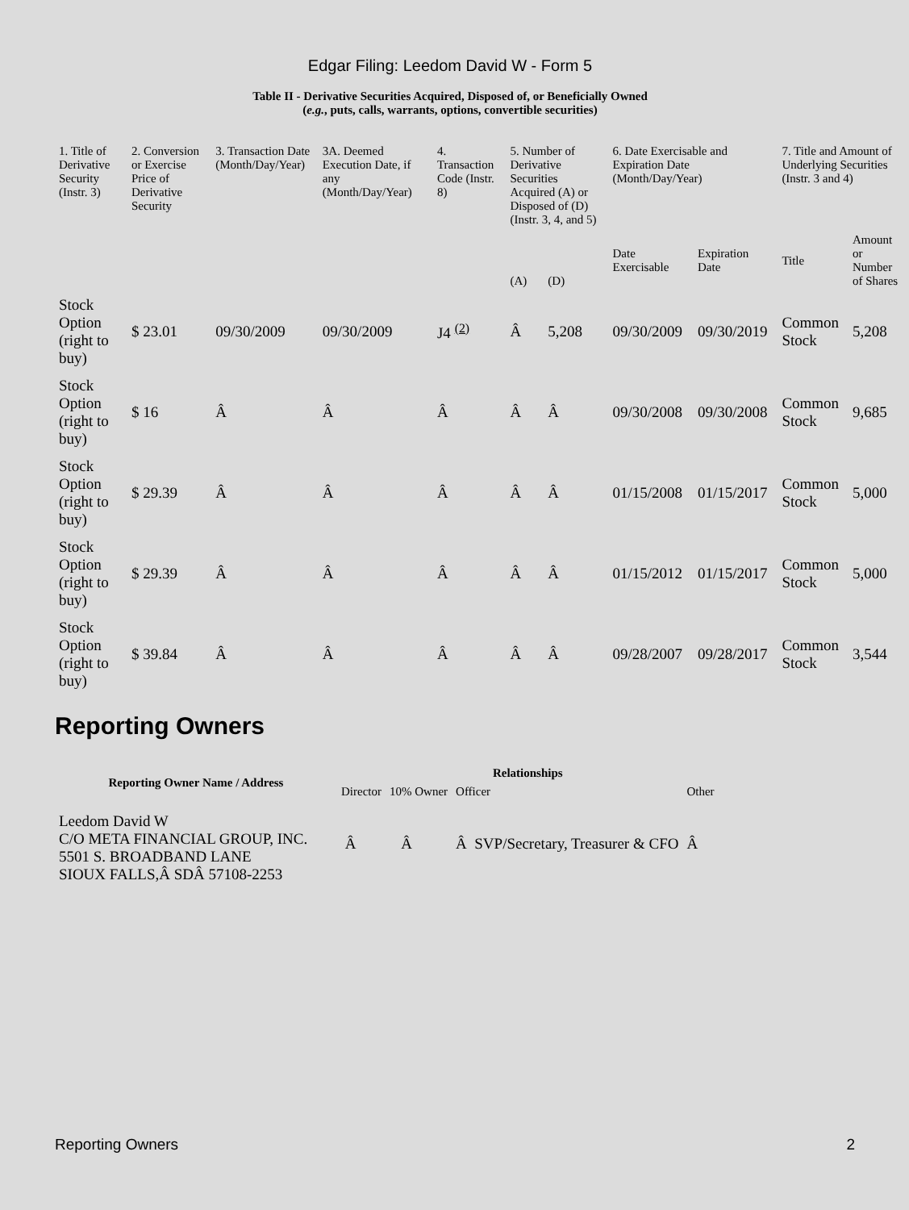Edgar Filing: Leedom David W - Form 5
Table II - Derivative Securities Acquired, Disposed of, or Beneficially Owned
(e.g., puts, calls, warrants, options, convertible securities)
| 1. Title of Derivative Security (Instr. 3) | 2. Conversion or Exercise Price of Derivative Security | 3. Transaction Date (Month/Day/Year) | 3A. Deemed Execution Date, if any (Month/Day/Year) | 4. Transaction Code (Instr. 8) | 5. Number of Derivative Securities Acquired (A) or Disposed of (D) (Instr. 3, 4, and 5) | | 6. Date Exercisable and Expiration Date (Month/Day/Year) | | 7. Title and Amount of Underlying Securities (Instr. 3 and 4) | |
| --- | --- | --- | --- | --- | --- | --- | --- | --- | --- | --- |
| | | | | | (A) | (D) | Date Exercisable | Expiration Date | Title | Amount or Number of Shares |
| Stock Option (right to buy) | $ 23.01 | 09/30/2009 | 09/30/2009 | J4 <sup>(2)</sup> | Â | 5,208 | 09/30/2009 | 09/30/2019 | Common Stock | 5,208 |
| Stock Option (right to buy) | $ 16 | Â | Â | Â | Â | Â | 09/30/2008 | 09/30/2008 | Common Stock | 9,685 |
| Stock Option (right to buy) | $ 29.39 | Â | Â | Â | Â | Â | 01/15/2008 | 01/15/2017 | Common Stock | 5,000 |
| Stock Option (right to buy) | $ 29.39 | Â | Â | Â | Â | Â | 01/15/2012 | 01/15/2017 | Common Stock | 5,000 |
| Stock Option (right to buy) | $ 39.84 | Â | Â | Â | Â | Â | 09/28/2007 | 09/28/2017 | Common Stock | 3,544 |
Reporting Owners
| Reporting Owner Name / Address | Relationships | | | |
| --- | --- | --- | --- | --- |
| | Director | 10% Owner | Officer | Other |
| Leedom David W C/O META FINANCIAL GROUP, INC. 5501 S. BROADBAND LANE SIOUX FALLS,Â SDÂ 57108-2253 | Â | Â | Â SVP/Secretary, Treasurer & CFO | Â |
Reporting Owners 2